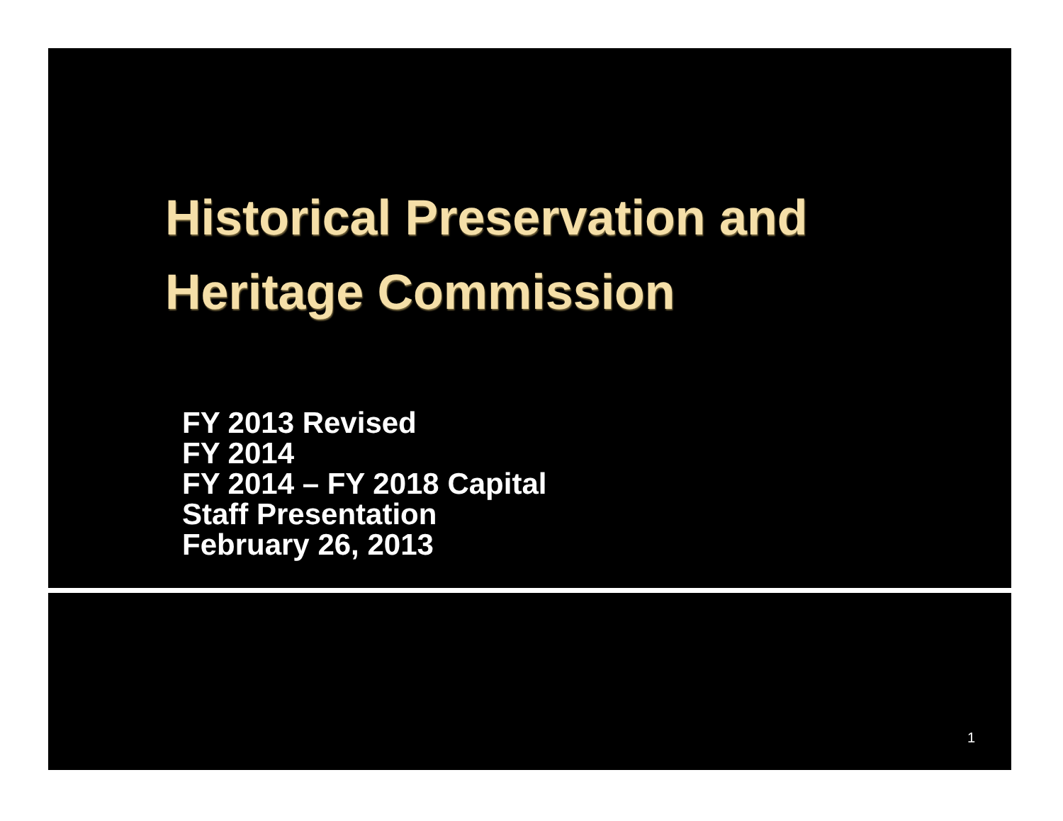Historical Preservation and
Heritage Commission
FY 2013 Revised
FY 2014
FY 2014 – FY 2018 Capital
Staff Presentation
February 26, 2013
1